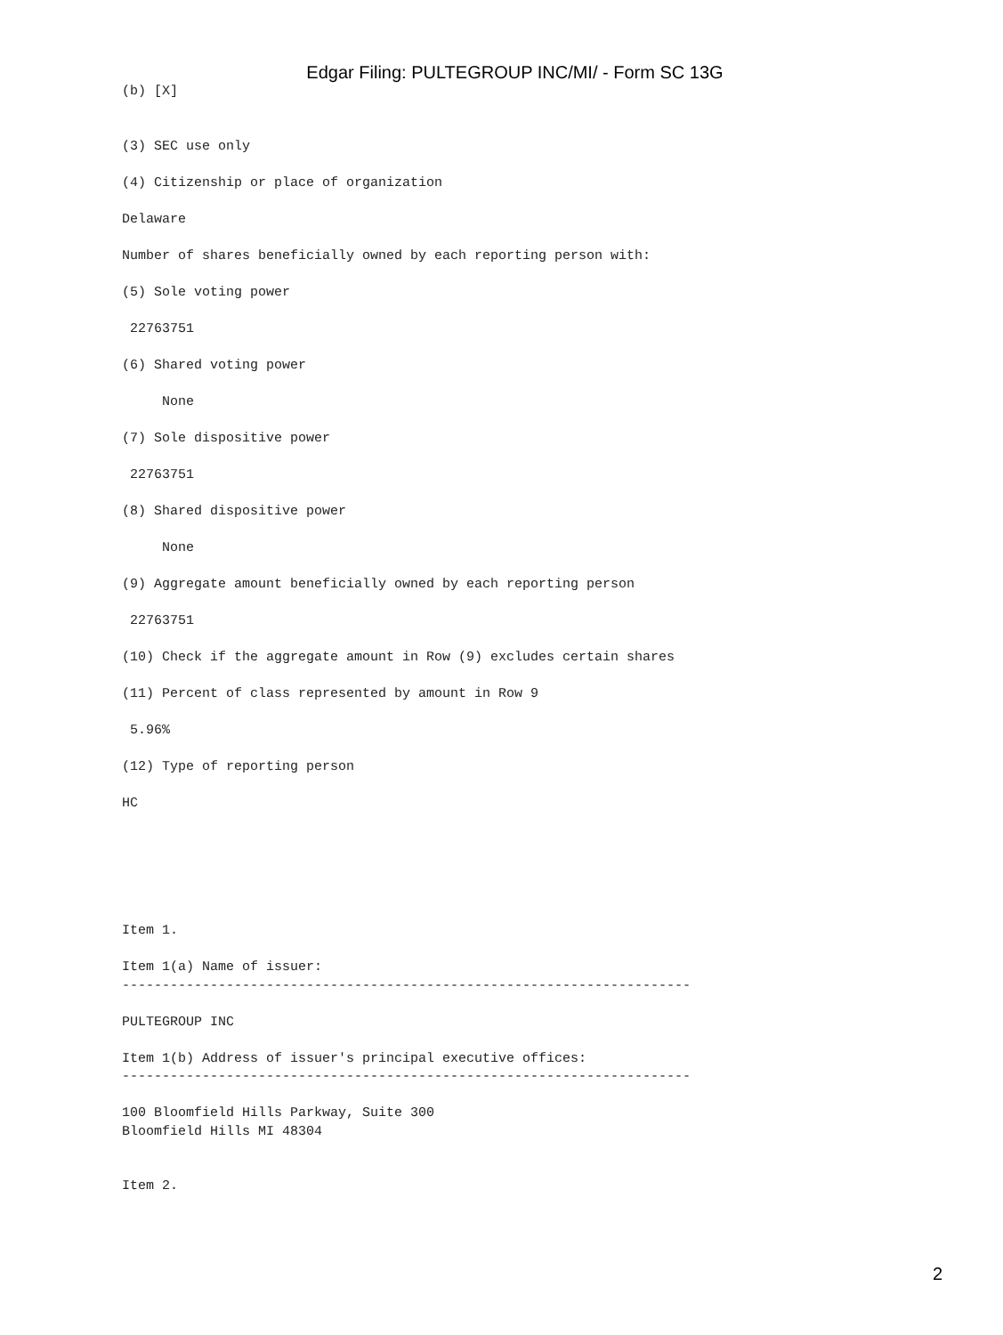Edgar Filing: PULTEGROUP INC/MI/ - Form SC 13G
(b) [X]


(3) SEC use only

(4) Citizenship or place of organization

Delaware

Number of shares beneficially owned by each reporting person with:

(5) Sole voting power

 22763751

(6) Shared voting power

     None

(7) Sole dispositive power

 22763751

(8) Shared dispositive power

     None

(9) Aggregate amount beneficially owned by each reporting person

 22763751

(10) Check if the aggregate amount in Row (9) excludes certain shares

(11) Percent of class represented by amount in Row 9

 5.96%

(12) Type of reporting person

HC






Item 1.

Item 1(a) Name of issuer:
-----------------------------------------------------------------------

PULTEGROUP INC

Item 1(b) Address of issuer's principal executive offices:
-----------------------------------------------------------------------

100 Bloomfield Hills Parkway, Suite 300
Bloomfield Hills MI 48304


Item 2.
2